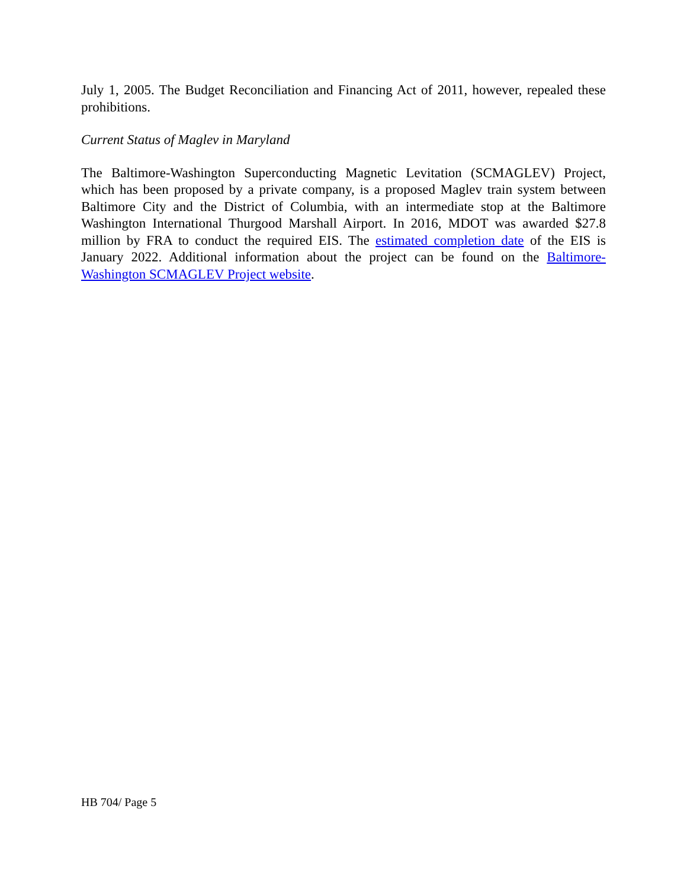July 1, 2005. The Budget Reconciliation and Financing Act of 2011, however, repealed these prohibitions.
Current Status of Maglev in Maryland
The Baltimore-Washington Superconducting Magnetic Levitation (SCMAGLEV) Project, which has been proposed by a private company, is a proposed Maglev train system between Baltimore City and the District of Columbia, with an intermediate stop at the Baltimore Washington International Thurgood Marshall Airport. In 2016, MDOT was awarded $27.8 million by FRA to conduct the required EIS. The estimated completion date of the EIS is January 2022. Additional information about the project can be found on the Baltimore-Washington SCMAGLEV Project website.
HB 704/ Page 5